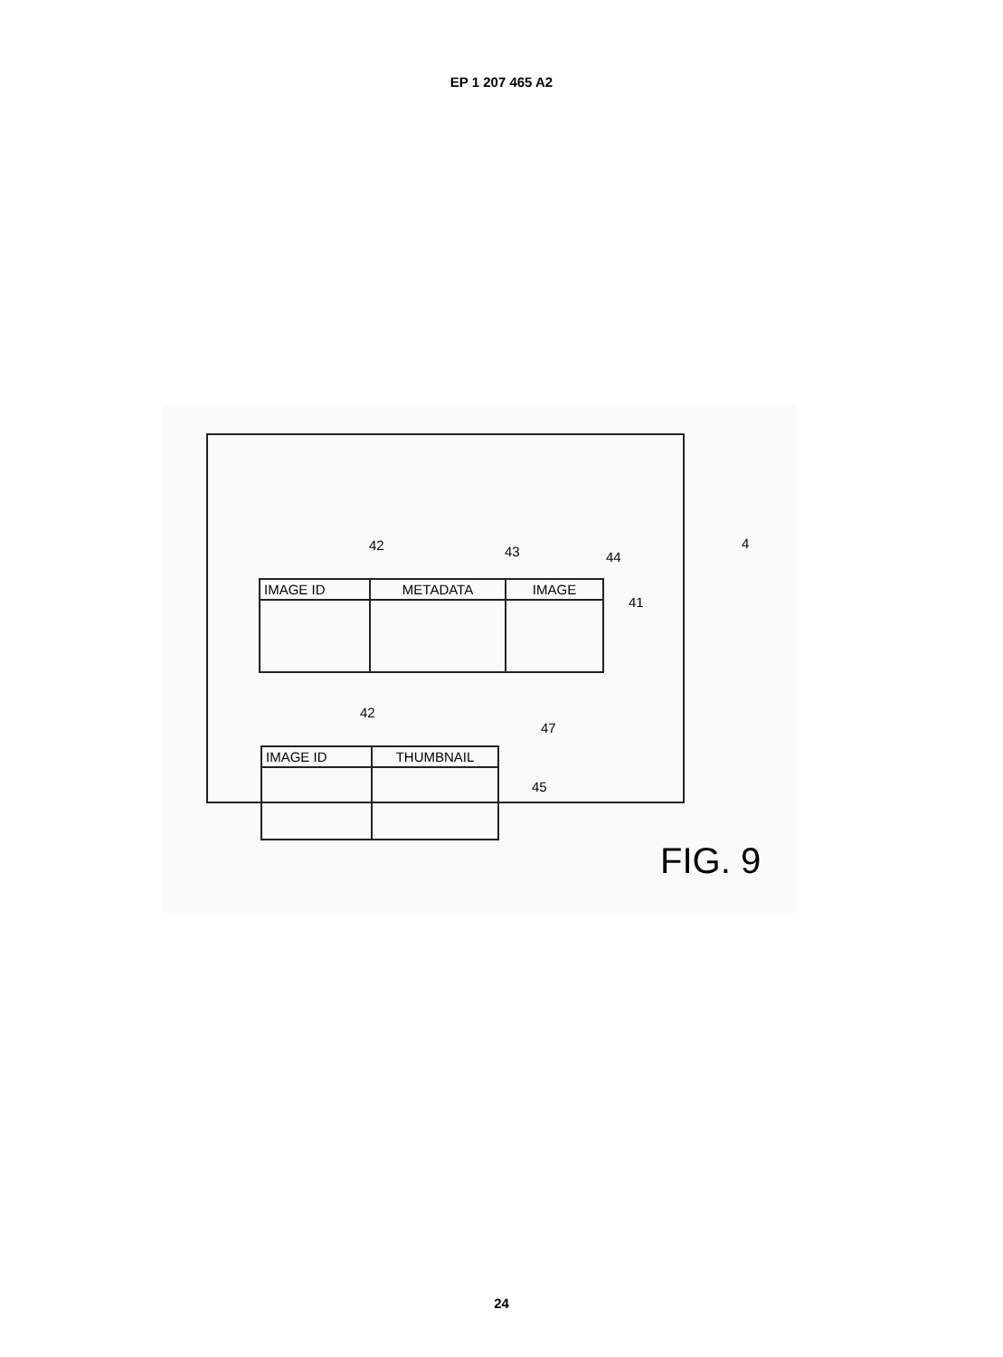EP 1 207 465 A2
42 43 44
4
41
| IMAGE ID | METADATA | IMAGE |
42
47
45
| IMAGE ID | THUMBNAIL |
FIG. 9
24